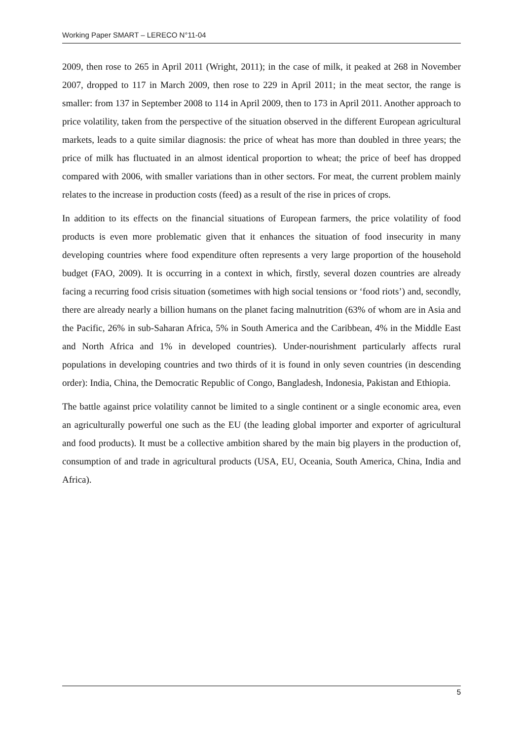Working Paper SMART – LERECO N°11-04
2009, then rose to 265 in April 2011 (Wright, 2011); in the case of milk, it peaked at 268 in November 2007, dropped to 117 in March 2009, then rose to 229 in April 2011; in the meat sector, the range is smaller: from 137 in September 2008 to 114 in April 2009, then to 173 in April 2011. Another approach to price volatility, taken from the perspective of the situation observed in the different European agricultural markets, leads to a quite similar diagnosis: the price of wheat has more than doubled in three years; the price of milk has fluctuated in an almost identical proportion to wheat; the price of beef has dropped compared with 2006, with smaller variations than in other sectors. For meat, the current problem mainly relates to the increase in production costs (feed) as a result of the rise in prices of crops.
In addition to its effects on the financial situations of European farmers, the price volatility of food products is even more problematic given that it enhances the situation of food insecurity in many developing countries where food expenditure often represents a very large proportion of the household budget (FAO, 2009). It is occurring in a context in which, firstly, several dozen countries are already facing a recurring food crisis situation (sometimes with high social tensions or ‘food riots’) and, secondly, there are already nearly a billion humans on the planet facing malnutrition (63% of whom are in Asia and the Pacific, 26% in sub-Saharan Africa, 5% in South America and the Caribbean, 4% in the Middle East and North Africa and 1% in developed countries). Under-nourishment particularly affects rural populations in developing countries and two thirds of it is found in only seven countries (in descending order): India, China, the Democratic Republic of Congo, Bangladesh, Indonesia, Pakistan and Ethiopia.
The battle against price volatility cannot be limited to a single continent or a single economic area, even an agriculturally powerful one such as the EU (the leading global importer and exporter of agricultural and food products). It must be a collective ambition shared by the main big players in the production of, consumption of and trade in agricultural products (USA, EU, Oceania, South America, China, India and Africa).
5